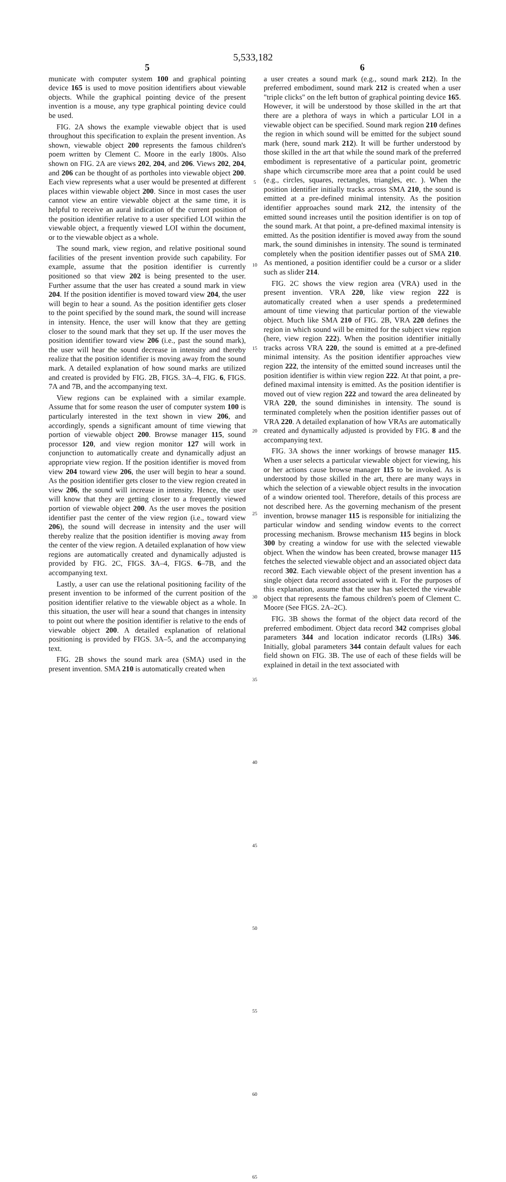5,533,182
5
municate with computer system 100 and graphical pointing device 165 is used to move position identifiers about viewable objects. While the graphical pointing device of the present invention is a mouse, any type graphical pointing device could be used.
FIG. 2A shows the example viewable object that is used throughout this specification to explain the present invention. As shown, viewable object 200 represents the famous children's poem written by Clement C. Moore in the early 1800s. Also shown on FIG. 2A are views 202, 204, and 206. Views 202, 204, and 206 can be thought of as portholes into viewable object 200. Each view represents what a user would be presented at different places within viewable object 200. Since in most cases the user cannot view an entire viewable object at the same time, it is helpful to receive an aural indication of the current position of the position identifier relative to a user specified LOI within the viewable object, a frequently viewed LOI within the document, or to the viewable object as a whole.
The sound mark, view region, and relative positional sound facilities of the present invention provide such capability. For example, assume that the position identifier is currently positioned so that view 202 is being presented to the user. Further assume that the user has created a sound mark in view 204. If the position identifier is moved toward view 204, the user will begin to hear a sound. As the position identifier gets closer to the point specified by the sound mark, the sound will increase in intensity. Hence, the user will know that they are getting closer to the sound mark that they set up. If the user moves the position identifier toward view 206 (i.e., past the sound mark), the user will hear the sound decrease in intensity and thereby realize that the position identifier is moving away from the sound mark. A detailed explanation of how sound marks are utilized and created is provided by FIG. 2B, FIGS. 3A–4, FIG. 6, FIGS. 7A and 7B, and the accompanying text.
View regions can be explained with a similar example. Assume that for some reason the user of computer system 100 is particularly interested in the text shown in view 206, and accordingly, spends a significant amount of time viewing that portion of viewable object 200. Browse manager 115, sound processor 120, and view region monitor 127 will work in conjunction to automatically create and dynamically adjust an appropriate view region. If the position identifier is moved from view 204 toward view 206, the user will begin to hear a sound. As the position identifier gets closer to the view region created in view 206, the sound will increase in intensity. Hence, the user will know that they are getting closer to a frequently viewed portion of viewable object 200. As the user moves the position identifier past the center of the view region (i.e., toward view 206), the sound will decrease in intensity and the user will thereby realize that the position identifier is moving away from the center of the view region. A detailed explanation of how view regions are automatically created and dynamically adjusted is provided by FIG. 2C, FIGS. 3 A–4, FIGS. 6–7B, and the accompanying text.
Lastly, a user can use the relational positioning facility of the present invention to be informed of the current position of the position identifier relative to the viewable object as a whole. In this situation, the user will hear a sound that changes in intensity to point out where the position identifier is relative to the ends of viewable object 200. A detailed explanation of relational positioning is provided by FIGS. 3A–5, and the accompanying text.
FIG. 2B shows the sound mark area (SMA) used in the present invention. SMA 210 is automatically created when
5
10
15
20
25
30
35
40
45
50
55
60
65
6
a user creates a sound mark (e.g., sound mark 212). In the preferred embodiment, sound mark 212 is created when a user "triple clicks" on the left button of graphical pointing device 165. However, it will be understood by those skilled in the art that there are a plethora of ways in which a particular LOI in a viewable object can be specified. Sound mark region 210 defines the region in which sound will be emitted for the subject sound mark (here, sound mark 212). It will be further understood by those skilled in the art that while the sound mark of the preferred embodiment is representative of a particular point, geometric shape which circumscribe more area that a point could be used (e.g., circles, squares, rectangles, triangles, etc. ). When the position identifier initially tracks across SMA 210, the sound is emitted at a pre-defined minimal intensity. As the position identifier approaches sound mark 212, the intensity of the emitted sound increases until the position identifier is on top of the sound mark. At that point, a pre-defined maximal intensity is emitted. As the position identifier is moved away from the sound mark, the sound diminishes in intensity. The sound is terminated completely when the position identifier passes out of SMA 210. As mentioned, a position identifier could be a cursor or a slider such as slider 214.
FIG. 2C shows the view region area (VRA) used in the present invention. VRA 220, like view region 222 is automatically created when a user spends a predetermined amount of time viewing that particular portion of the viewable object. Much like SMA 210 of FIG. 2B, VRA 220 defines the region in which sound will be emitted for the subject view region (here, view region 222). When the position identifier initially tracks across VRA 220, the sound is emitted at a pre-defined minimal intensity. As the position identifier approaches view region 222, the intensity of the emitted sound increases until the position identifier is within view region 222. At that point, a pre-defined maximal intensity is emitted. As the position identifier is moved out of view region 222 and toward the area delineated by VRA 220, the sound diminishes in intensity. The sound is terminated completely when the position identifier passes out of VRA 220. A detailed explanation of how VRAs are automatically created and dynamically adjusted is provided by FIG. 8 and the accompanying text.
FIG. 3A shows the inner workings of browse manager 115. When a user selects a particular viewable object for viewing, his or her actions cause browse manager 115 to be invoked. As is understood by those skilled in the art, there are many ways in which the selection of a viewable object results in the invocation of a window oriented tool. Therefore, details of this process are not described here. As the governing mechanism of the present invention, browse manager 115 is responsible for initializing the particular window and sending window events to the correct processing mechanism. Browse mechanism 115 begins in block 300 by creating a window for use with the selected viewable object. When the window has been created, browse manager 115 fetches the selected viewable object and an associated object data record 302. Each viewable object of the present invention has a single object data record associated with it. For the purposes of this explanation, assume that the user has selected the viewable object that represents the famous children's poem of Clement C. Moore (See FIGS. 2A–2C).
FIG. 3B shows the format of the object data record of the preferred embodiment. Object data record 342 comprises global parameters 344 and location indicator records (LIRs) 346. Initially, global parameters 344 contain default values for each field shown on FIG. 3B. The use of each of these fields will be explained in detail in the text associated with